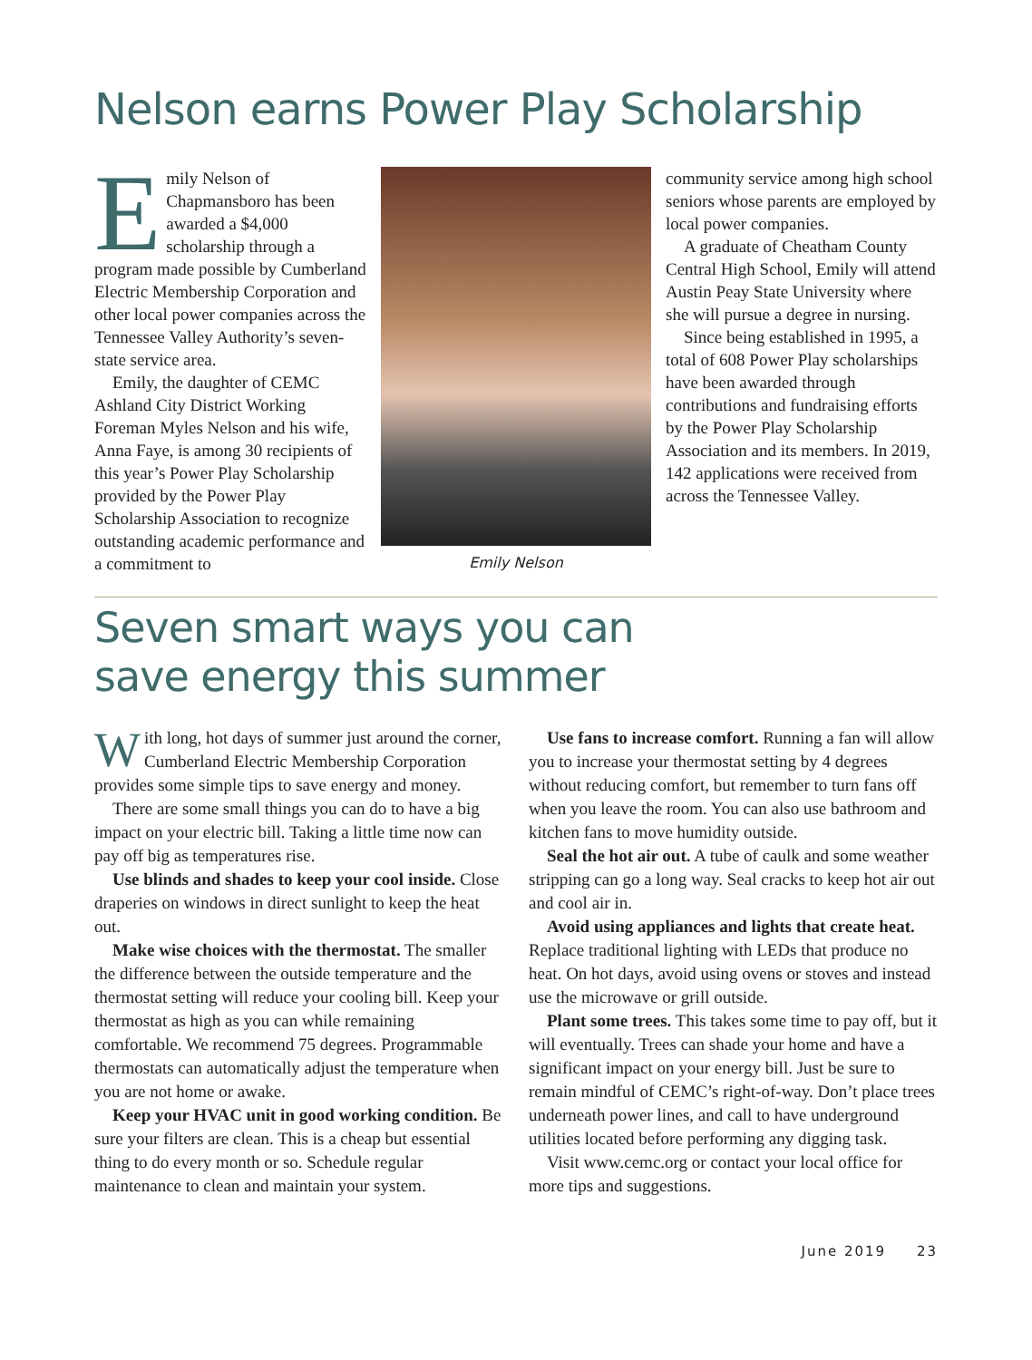Nelson earns Power Play Scholarship
Emily Nelson of Chapmansboro has been awarded a $4,000 scholarship through a program made possible by Cumberland Electric Membership Corporation and other local power companies across the Tennessee Valley Authority’s seven-state service area.
Emily, the daughter of CEMC Ashland City District Working Foreman Myles Nelson and his wife, Anna Faye, is among 30 recipients of this year’s Power Play Scholarship provided by the Power Play Scholarship Association to recognize outstanding academic performance and a commitment to
Emily Nelson
community service among high school seniors whose parents are employed by local power companies.
A graduate of Cheatham County Central High School, Emily will attend Austin Peay State University where she will pursue a degree in nursing.
Since being established in 1995, a total of 608 Power Play scholarships have been awarded through contributions and fundraising efforts by the Power Play Scholarship Association and its members. In 2019, 142 applications were received from across the Tennessee Valley.
Seven smart ways you can
save energy this summer
With long, hot days of summer just around the corner, Cumberland Electric Membership Corporation provides some simple tips to save energy and money.
There are some small things you can do to have a big impact on your electric bill. Taking a little time now can pay off big as temperatures rise.
Use blinds and shades to keep your cool inside. Close draperies on windows in direct sunlight to keep the heat out.
Make wise choices with the thermostat. The smaller the difference between the outside temperature and the thermostat setting will reduce your cooling bill. Keep your thermostat as high as you can while remaining comfortable. We recommend 75 degrees. Programmable thermostats can automatically adjust the temperature when you are not home or awake.
Keep your HVAC unit in good working condition. Be sure your filters are clean. This is a cheap but essential thing to do every month or so. Schedule regular maintenance to clean and maintain your system.
Use fans to increase comfort. Running a fan will allow you to increase your thermostat setting by 4 degrees without reducing comfort, but remember to turn fans off when you leave the room. You can also use bathroom and kitchen fans to move humidity outside.
Seal the hot air out. A tube of caulk and some weather stripping can go a long way. Seal cracks to keep hot air out and cool air in.
Avoid using appliances and lights that create heat. Replace traditional lighting with LEDs that produce no heat. On hot days, avoid using ovens or stoves and instead use the microwave or grill outside.
Plant some trees. This takes some time to pay off, but it will eventually. Trees can shade your home and have a significant impact on your energy bill. Just be sure to remain mindful of CEMC’s right-of-way. Don’t place trees underneath power lines, and call to have underground utilities located before performing any digging task.
Visit www.cemc.org or contact your local office for more tips and suggestions.
June 2019 23